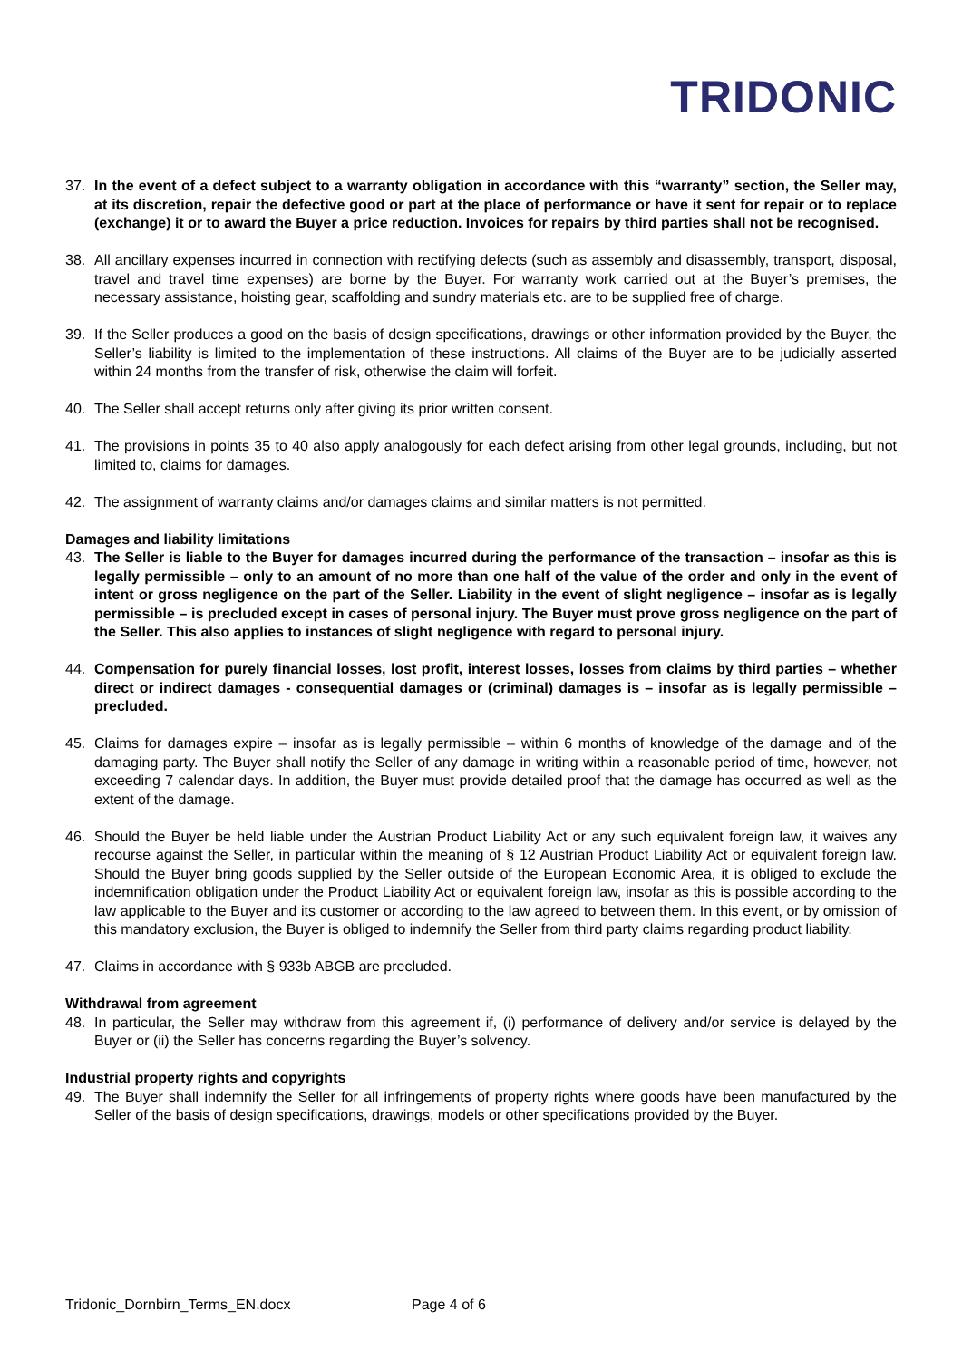TRIDONIC
37. In the event of a defect subject to a warranty obligation in accordance with this “warranty” section, the Seller may, at its discretion, repair the defective good or part at the place of performance or have it sent for repair or to replace (exchange) it or to award the Buyer a price reduction. Invoices for repairs by third parties shall not be recognised.
38. All ancillary expenses incurred in connection with rectifying defects (such as assembly and disassembly, transport, disposal, travel and travel time expenses) are borne by the Buyer. For warranty work carried out at the Buyer’s premises, the necessary assistance, hoisting gear, scaffolding and sundry materials etc. are to be supplied free of charge.
39. If the Seller produces a good on the basis of design specifications, drawings or other information provided by the Buyer, the Seller’s liability is limited to the implementation of these instructions. All claims of the Buyer are to be judicially asserted within 24 months from the transfer of risk, otherwise the claim will forfeit.
40. The Seller shall accept returns only after giving its prior written consent.
41. The provisions in points 35 to 40 also apply analogously for each defect arising from other legal grounds, including, but not limited to, claims for damages.
42. The assignment of warranty claims and/or damages claims and similar matters is not permitted.
Damages and liability limitations
43. The Seller is liable to the Buyer for damages incurred during the performance of the transaction – insofar as this is legally permissible – only to an amount of no more than one half of the value of the order and only in the event of intent or gross negligence on the part of the Seller. Liability in the event of slight negligence – insofar as is legally permissible – is precluded except in cases of personal injury. The Buyer must prove gross negligence on the part of the Seller. This also applies to instances of slight negligence with regard to personal injury.
44. Compensation for purely financial losses, lost profit, interest losses, losses from claims by third parties – whether direct or indirect damages - consequential damages or (criminal) damages is – insofar as is legally permissible – precluded.
45. Claims for damages expire – insofar as is legally permissible – within 6 months of knowledge of the damage and of the damaging party. The Buyer shall notify the Seller of any damage in writing within a reasonable period of time, however, not exceeding 7 calendar days. In addition, the Buyer must provide detailed proof that the damage has occurred as well as the extent of the damage.
46. Should the Buyer be held liable under the Austrian Product Liability Act or any such equivalent foreign law, it waives any recourse against the Seller, in particular within the meaning of § 12 Austrian Product Liability Act or equivalent foreign law. Should the Buyer bring goods supplied by the Seller outside of the European Economic Area, it is obliged to exclude the indemnification obligation under the Product Liability Act or equivalent foreign law, insofar as this is possible according to the law applicable to the Buyer and its customer or according to the law agreed to between them. In this event, or by omission of this mandatory exclusion, the Buyer is obliged to indemnify the Seller from third party claims regarding product liability.
47. Claims in accordance with § 933b ABGB are precluded.
Withdrawal from agreement
48. In particular, the Seller may withdraw from this agreement if, (i) performance of delivery and/or service is delayed by the Buyer or (ii) the Seller has concerns regarding the Buyer’s solvency.
Industrial property rights and copyrights
49. The Buyer shall indemnify the Seller for all infringements of property rights where goods have been manufactured by the Seller of the basis of design specifications, drawings, models or other specifications provided by the Buyer.
Tridonic_Dornbirn_Terms_EN.docx Page 4 of 6